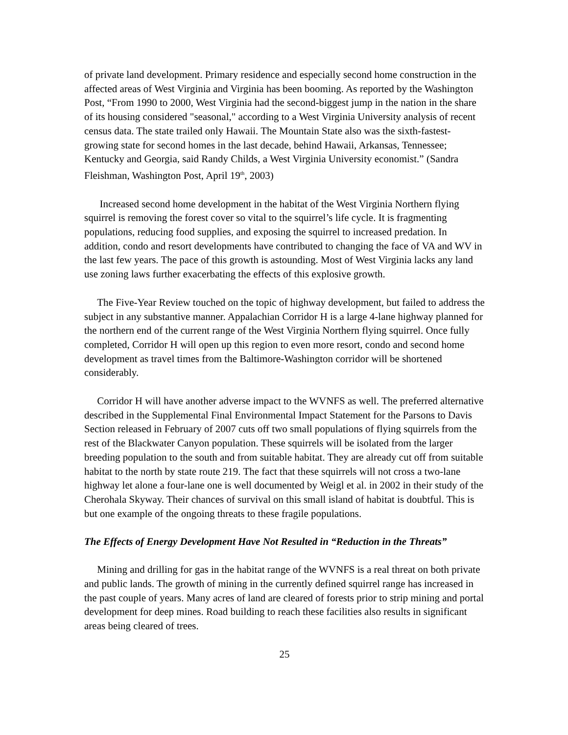of private land development. Primary residence and especially second home construction in the affected areas of West Virginia and Virginia has been booming. As reported by the Washington Post, “From 1990 to 2000, West Virginia had the second-biggest jump in the nation in the share of its housing considered "seasonal," according to a West Virginia University analysis of recent census data. The state trailed only Hawaii. The Mountain State also was the sixth-fastest-growing state for second homes in the last decade, behind Hawaii, Arkansas, Tennessee; Kentucky and Georgia, said Randy Childs, a West Virginia University economist.” (Sandra Fleishman, Washington Post, April 19<sup>th</sup>, 2003)
Increased second home development in the habitat of the West Virginia Northern flying squirrel is removing the forest cover so vital to the squirrel’s life cycle. It is fragmenting populations, reducing food supplies, and exposing the squirrel to increased predation. In addition, condo and resort developments have contributed to changing the face of VA and WV in the last few years. The pace of this growth is astounding. Most of West Virginia lacks any land use zoning laws further exacerbating the effects of this explosive growth.
The Five-Year Review touched on the topic of highway development, but failed to address the subject in any substantive manner. Appalachian Corridor H is a large 4-lane highway planned for the northern end of the current range of the West Virginia Northern flying squirrel. Once fully completed, Corridor H will open up this region to even more resort, condo and second home development as travel times from the Baltimore-Washington corridor will be shortened considerably.
Corridor H will have another adverse impact to the WVNFS as well. The preferred alternative described in the Supplemental Final Environmental Impact Statement for the Parsons to Davis Section released in February of 2007 cuts off two small populations of flying squirrels from the rest of the Blackwater Canyon population. These squirrels will be isolated from the larger breeding population to the south and from suitable habitat. They are already cut off from suitable habitat to the north by state route 219. The fact that these squirrels will not cross a two-lane highway let alone a four-lane one is well documented by Weigl et al. in 2002 in their study of the Cherohala Skyway. Their chances of survival on this small island of habitat is doubtful. This is but one example of the ongoing threats to these fragile populations.
The Effects of Energy Development Have Not Resulted in “Reduction in the Threats”
Mining and drilling for gas in the habitat range of the WVNFS is a real threat on both private and public lands. The growth of mining in the currently defined squirrel range has increased in the past couple of years. Many acres of land are cleared of forests prior to strip mining and portal development for deep mines. Road building to reach these facilities also results in significant areas being cleared of trees.
25